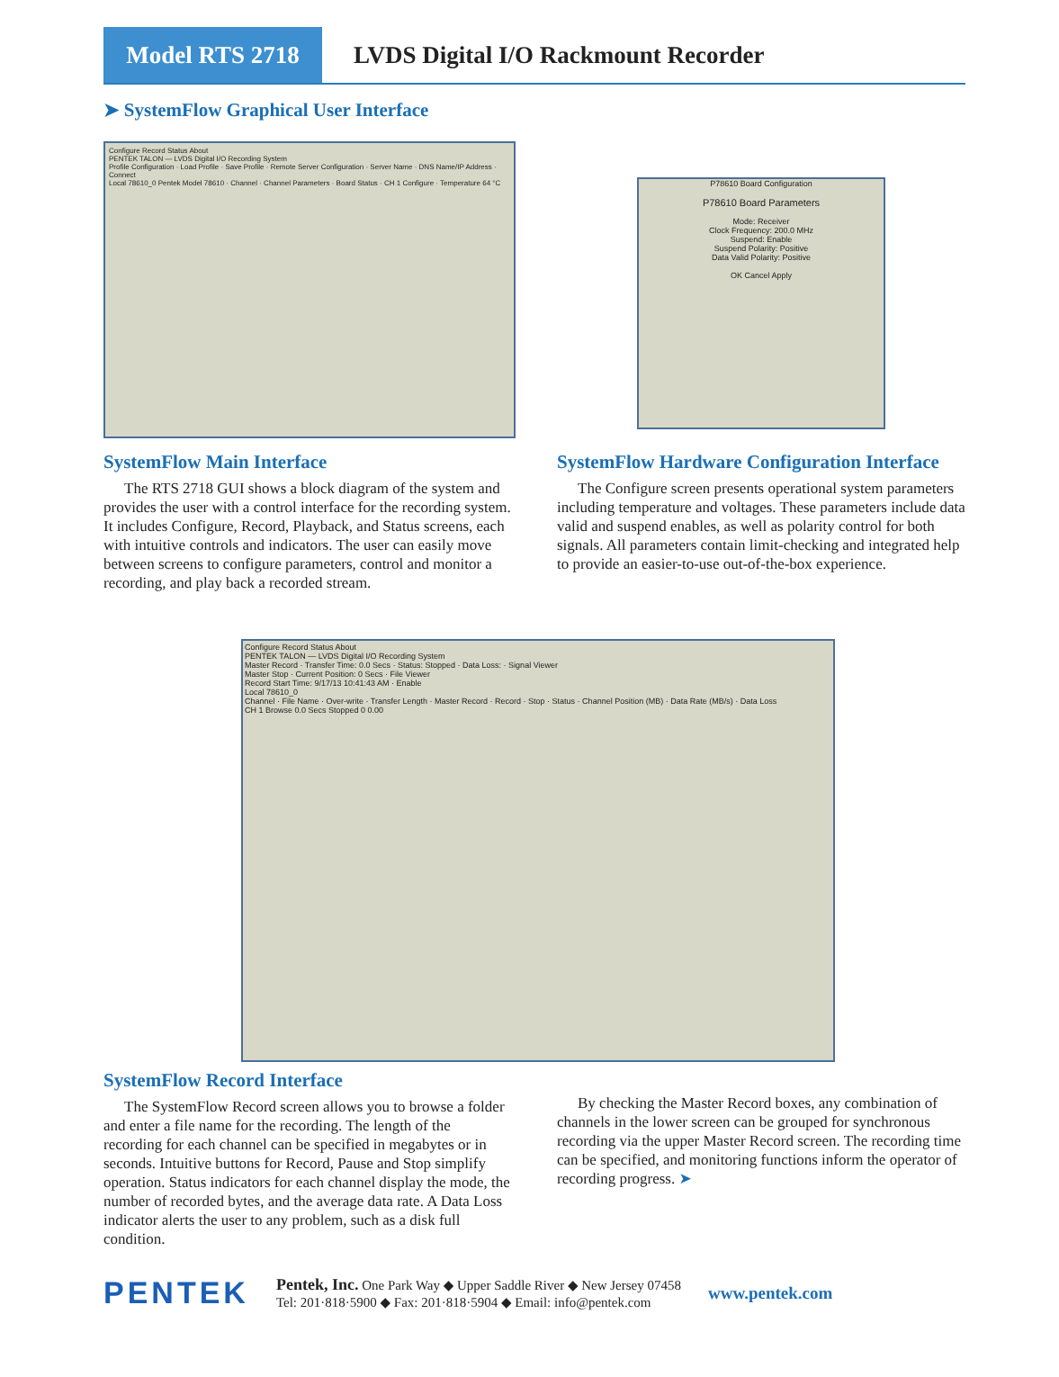Model RTS 2718
LVDS Digital I/O Rackmount Recorder
➤ SystemFlow Graphical User Interface
Configure Record Status About
PENTEK TALON — LVDS Digital I/O Recording System
Profile Configuration · Load Profile · Save Profile · Remote Server Configuration · Server Name · DNS Name/IP Address · Connect
Local 78610_0 Pentek Model 78610 · Channel · Channel Parameters · Board Status · CH 1 Configure · Temperature 64 °C
P78610 Board Configuration
P78610 Board Parameters
Mode: Receiver
Clock Frequency: 200.0 MHz
Suspend: Enable
Suspend Polarity: Positive
Data Valid Polarity: Positive
OK Cancel Apply
SystemFlow Main Interface
The RTS 2718 GUI shows a block diagram of the system and provides the user with a control interface for the recording system. It includes Configure, Record, Playback, and Status screens, each with intuitive controls and indicators. The user can easily move between screens to configure parameters, control and monitor a recording, and play back a recorded stream.
SystemFlow Hardware Configuration Interface
The Configure screen presents operational system parameters including temperature and voltages. These parameters include data valid and suspend enables, as well as polarity control for both signals. All parameters contain limit-checking and integrated help to provide an easier-to-use out-of-the-box experience.
Configure Record Status About
PENTEK TALON — LVDS Digital I/O Recording System
Master Record · Transfer Time: 0.0 Secs · Status: Stopped · Data Loss: · Signal Viewer
Master Stop · Current Position: 0 Secs · File Viewer
Record Start Time: 9/17/13 10:41:43 AM · Enable
Local 78610_0
Channel · File Name · Over-write · Transfer Length · Master Record · Record · Stop · Status · Channel Position (MB) · Data Rate (MB/s) · Data Loss
CH 1 Browse 0.0 Secs Stopped 0 0.00
SystemFlow Record Interface
The SystemFlow Record screen allows you to browse a folder and enter a file name for the recording. The length of the recording for each channel can be specified in megabytes or in seconds. Intuitive buttons for Record, Pause and Stop simplify operation. Status indicators for each channel display the mode, the number of recorded bytes, and the average data rate. A Data Loss indicator alerts the user to any problem, such as a disk full condition.
By checking the Master Record boxes, any combination of channels in the lower screen can be grouped for synchronous recording via the upper Master Record screen. The recording time can be specified, and monitoring functions inform the operator of recording progress. ➤
PENTEK
Pentek, Inc. One Park Way ◆ Upper Saddle River ◆ New Jersey 07458
Tel: 201·818·5900 ◆ Fax: 201·818·5904 ◆ Email: info@pentek.com
www.pentek.com